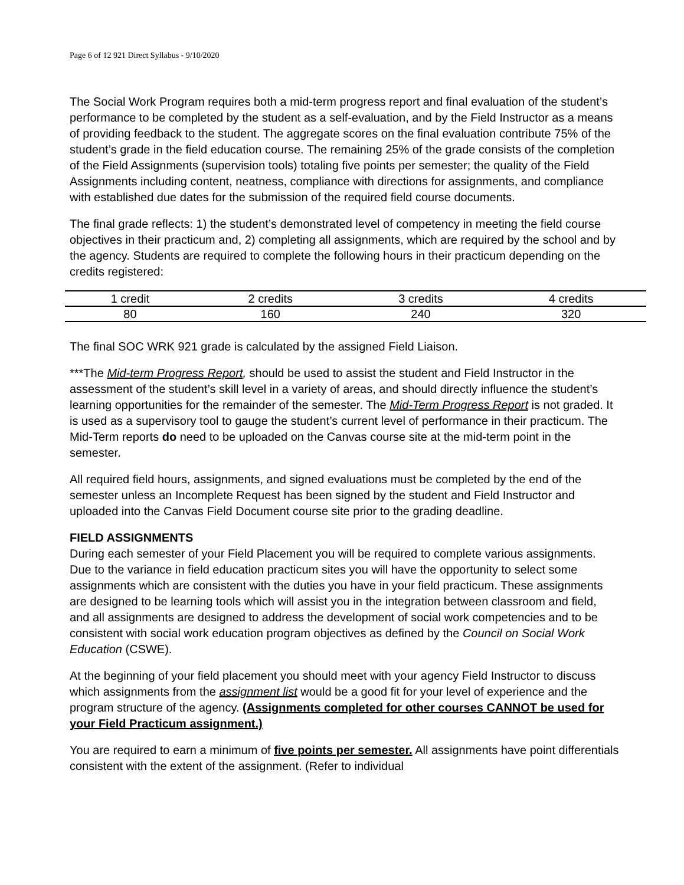Page 6 of 12 921 Direct Syllabus - 9/10/2020
The Social Work Program requires both a mid-term progress report and final evaluation of the student’s performance to be completed by the student as a self-evaluation, and by the Field Instructor as a means of providing feedback to the student. The aggregate scores on the final evaluation contribute 75% of the student’s grade in the field education course. The remaining 25% of the grade consists of the completion of the Field Assignments (supervision tools) totaling five points per semester; the quality of the Field Assignments including content, neatness, compliance with directions for assignments, and compliance with established due dates for the submission of the required field course documents.
The final grade reflects: 1) the student’s demonstrated level of competency in meeting the field course objectives in their practicum and, 2) completing all assignments, which are required by the school and by the agency. Students are required to complete the following hours in their practicum depending on the credits registered:
| 1 credit | 2 credits | 3 credits | 4 credits |
| 80 | 160 | 240 | 320 |
The final SOC WRK 921 grade is calculated by the assigned Field Liaison.
***The Mid-term Progress Report, should be used to assist the student and Field Instructor in the assessment of the student’s skill level in a variety of areas, and should directly influence the student’s learning opportunities for the remainder of the semester. The Mid-Term Progress Report is not graded. It is used as a supervisory tool to gauge the student’s current level of performance in their practicum. The Mid-Term reports do need to be uploaded on the Canvas course site at the mid-term point in the semester.
All required field hours, assignments, and signed evaluations must be completed by the end of the semester unless an Incomplete Request has been signed by the student and Field Instructor and uploaded into the Canvas Field Document course site prior to the grading deadline.
FIELD ASSIGNMENTS
During each semester of your Field Placement you will be required to complete various assignments. Due to the variance in field education practicum sites you will have the opportunity to select some assignments which are consistent with the duties you have in your field practicum. These assignments are designed to be learning tools which will assist you in the integration between classroom and field, and all assignments are designed to address the development of social work competencies and to be consistent with social work education program objectives as defined by the Council on Social Work Education (CSWE).
At the beginning of your field placement you should meet with your agency Field Instructor to discuss which assignments from the assignment list would be a good fit for your level of experience and the program structure of the agency. (Assignments completed for other courses CANNOT be used for your Field Practicum assignment.)
You are required to earn a minimum of five points per semester. All assignments have point differentials consistent with the extent of the assignment. (Refer to individual